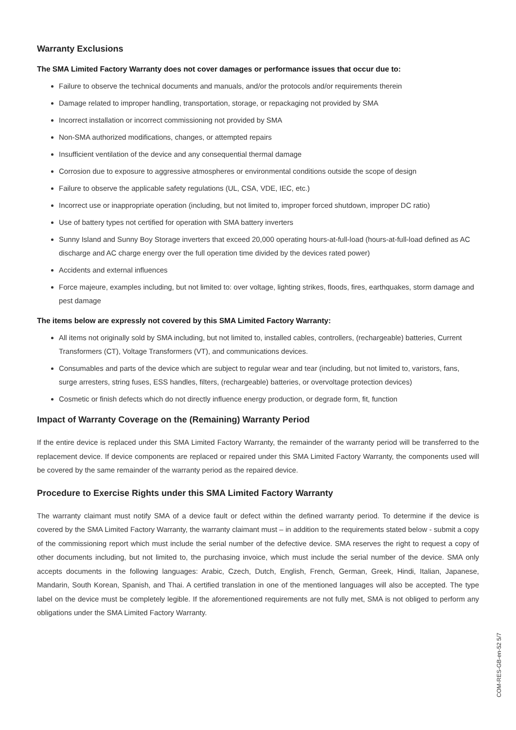Warranty Exclusions
The SMA Limited Factory Warranty does not cover damages or performance issues that occur due to:
Failure to observe the technical documents and manuals, and/or the protocols and/or requirements therein
Damage related to improper handling, transportation, storage, or repackaging not provided by SMA
Incorrect installation or incorrect commissioning not provided by SMA
Non-SMA authorized modifications, changes, or attempted repairs
Insufficient ventilation of the device and any consequential thermal damage
Corrosion due to exposure to aggressive atmospheres or environmental conditions outside the scope of design
Failure to observe the applicable safety regulations (UL, CSA, VDE, IEC, etc.)
Incorrect use or inappropriate operation (including, but not limited to, improper forced shutdown, improper DC ratio)
Use of battery types not certified for operation with SMA battery inverters
Sunny Island and Sunny Boy Storage inverters that exceed 20,000 operating hours-at-full-load (hours-at-full-load defined as AC discharge and AC charge energy over the full operation time divided by the devices rated power)
Accidents and external influences
Force majeure, examples including, but not limited to: over voltage, lighting strikes, floods, fires, earthquakes, storm damage and pest damage
The items below are expressly not covered by this SMA Limited Factory Warranty:
All items not originally sold by SMA including, but not limited to, installed cables, controllers, (rechargeable) batteries, Current Transformers (CT), Voltage Transformers (VT), and communications devices.
Consumables and parts of the device which are subject to regular wear and tear (including, but not limited to, varistors, fans, surge arresters, string fuses, ESS handles, filters, (rechargeable) batteries, or overvoltage protection devices)
Cosmetic or finish defects which do not directly influence energy production, or degrade form, fit, function
Impact of Warranty Coverage on the (Remaining) Warranty Period
If the entire device is replaced under this SMA Limited Factory Warranty, the remainder of the warranty period will be transferred to the replacement device. If device components are replaced or repaired under this SMA Limited Factory Warranty, the components used will be covered by the same remainder of the warranty period as the repaired device.
Procedure to Exercise Rights under this SMA Limited Factory Warranty
The warranty claimant must notify SMA of a device fault or defect within the defined warranty period. To determine if the device is covered by the SMA Limited Factory Warranty, the warranty claimant must – in addition to the requirements stated below - submit a copy of the commissioning report which must include the serial number of the defective device. SMA reserves the right to request a copy of other documents including, but not limited to, the purchasing invoice, which must include the serial number of the device. SMA only accepts documents in the following languages: Arabic, Czech, Dutch, English, French, German, Greek, Hindi, Italian, Japanese, Mandarin, South Korean, Spanish, and Thai. A certified translation in one of the mentioned languages will also be accepted. The type label on the device must be completely legible. If the aforementioned requirements are not fully met, SMA is not obliged to perform any obligations under the SMA Limited Factory Warranty.
COM-RES-GB-en-52 5/7